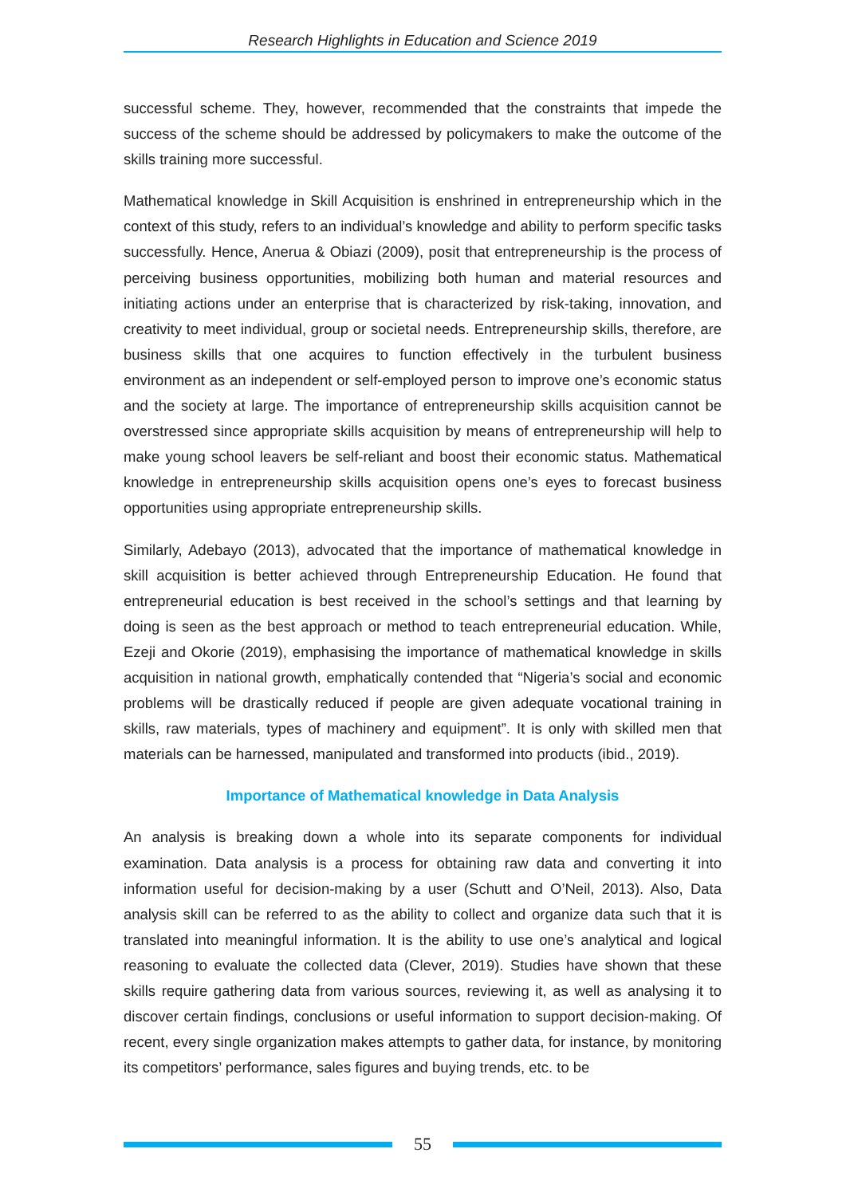Research Highlights in Education and Science 2019
successful scheme. They, however, recommended that the constraints that impede the success of the scheme should be addressed by policymakers to make the outcome of the skills training more successful.
Mathematical knowledge in Skill Acquisition is enshrined in entrepreneurship which in the context of this study, refers to an individual’s knowledge and ability to perform specific tasks successfully. Hence, Anerua & Obiazi (2009), posit that entrepreneurship is the process of perceiving business opportunities, mobilizing both human and material resources and initiating actions under an enterprise that is characterized by risk-taking, innovation, and creativity to meet individual, group or societal needs. Entrepreneurship skills, therefore, are business skills that one acquires to function effectively in the turbulent business environment as an independent or self-employed person to improve one’s economic status and the society at large. The importance of entrepreneurship skills acquisition cannot be overstressed since appropriate skills acquisition by means of entrepreneurship will help to make young school leavers be self-reliant and boost their economic status. Mathematical knowledge in entrepreneurship skills acquisition opens one’s eyes to forecast business opportunities using appropriate entrepreneurship skills.
Similarly, Adebayo (2013), advocated that the importance of mathematical knowledge in skill acquisition is better achieved through Entrepreneurship Education. He found that entrepreneurial education is best received in the school’s settings and that learning by doing is seen as the best approach or method to teach entrepreneurial education. While, Ezeji and Okorie (2019), emphasising the importance of mathematical knowledge in skills acquisition in national growth, emphatically contended that “Nigeria’s social and economic problems will be drastically reduced if people are given adequate vocational training in skills, raw materials, types of machinery and equipment”. It is only with skilled men that materials can be harnessed, manipulated and transformed into products (ibid., 2019).
Importance of Mathematical knowledge in Data Analysis
An analysis is breaking down a whole into its separate components for individual examination. Data analysis is a process for obtaining raw data and converting it into information useful for decision-making by a user (Schutt and O’Neil, 2013). Also, Data analysis skill can be referred to as the ability to collect and organize data such that it is translated into meaningful information. It is the ability to use one’s analytical and logical reasoning to evaluate the collected data (Clever, 2019). Studies have shown that these skills require gathering data from various sources, reviewing it, as well as analysing it to discover certain findings, conclusions or useful information to support decision-making. Of recent, every single organization makes attempts to gather data, for instance, by monitoring its competitors’ performance, sales figures and buying trends, etc. to be
55